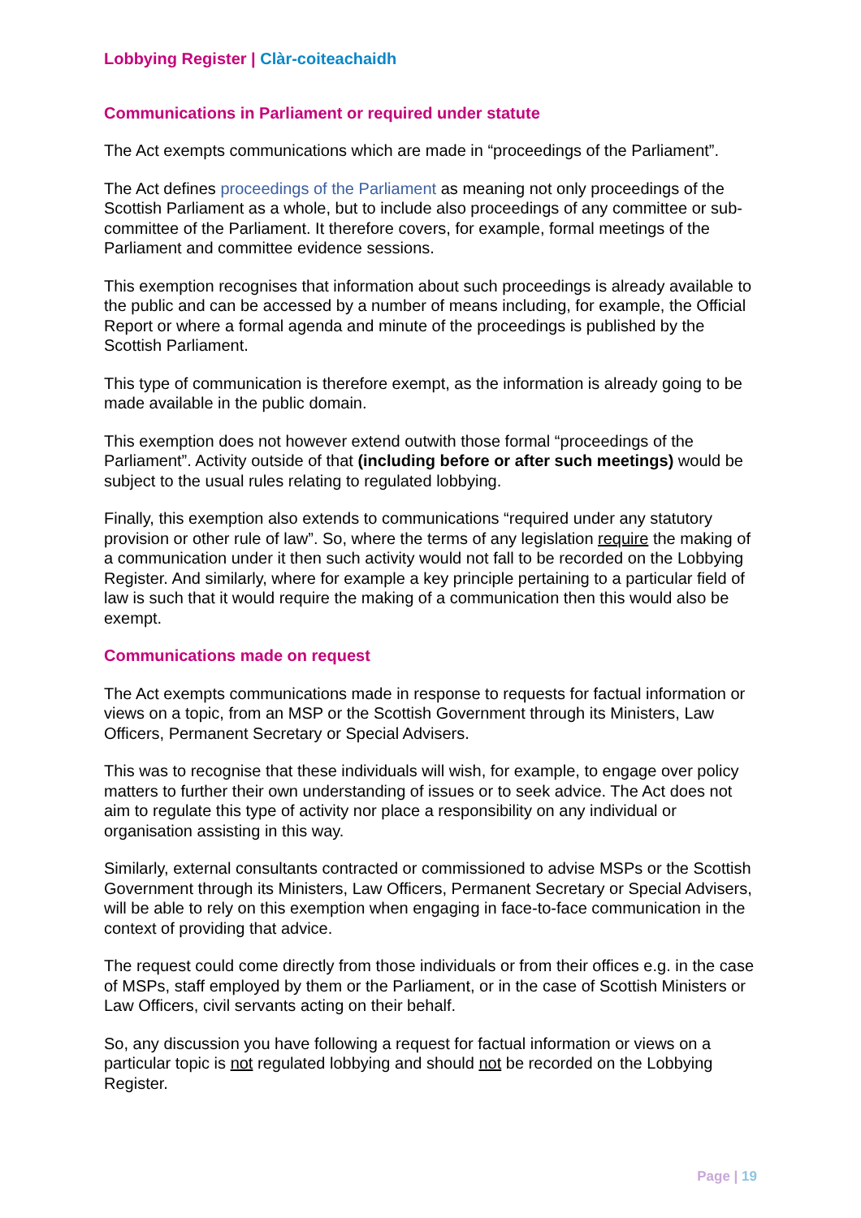Lobbying Register | Clàr-coiteachaidh
Communications in Parliament or required under statute
The Act exempts communications which are made in “proceedings of the Parliament”.
The Act defines proceedings of the Parliament as meaning not only proceedings of the Scottish Parliament as a whole, but to include also proceedings of any committee or sub-committee of the Parliament. It therefore covers, for example, formal meetings of the Parliament and committee evidence sessions.
This exemption recognises that information about such proceedings is already available to the public and can be accessed by a number of means including, for example, the Official Report or where a formal agenda and minute of the proceedings is published by the Scottish Parliament.
This type of communication is therefore exempt, as the information is already going to be made available in the public domain.
This exemption does not however extend outwith those formal “proceedings of the Parliament”. Activity outside of that (including before or after such meetings) would be subject to the usual rules relating to regulated lobbying.
Finally, this exemption also extends to communications “required under any statutory provision or other rule of law”. So, where the terms of any legislation require the making of a communication under it then such activity would not fall to be recorded on the Lobbying Register. And similarly, where for example a key principle pertaining to a particular field of law is such that it would require the making of a communication then this would also be exempt.
Communications made on request
The Act exempts communications made in response to requests for factual information or views on a topic, from an MSP or the Scottish Government through its Ministers, Law Officers, Permanent Secretary or Special Advisers.
This was to recognise that these individuals will wish, for example, to engage over policy matters to further their own understanding of issues or to seek advice. The Act does not aim to regulate this type of activity nor place a responsibility on any individual or organisation assisting in this way.
Similarly, external consultants contracted or commissioned to advise MSPs or the Scottish Government through its Ministers, Law Officers, Permanent Secretary or Special Advisers, will be able to rely on this exemption when engaging in face-to-face communication in the context of providing that advice.
The request could come directly from those individuals or from their offices e.g. in the case of MSPs, staff employed by them or the Parliament, or in the case of Scottish Ministers or Law Officers, civil servants acting on their behalf.
So, any discussion you have following a request for factual information or views on a particular topic is not regulated lobbying and should not be recorded on the Lobbying Register.
Page | 19